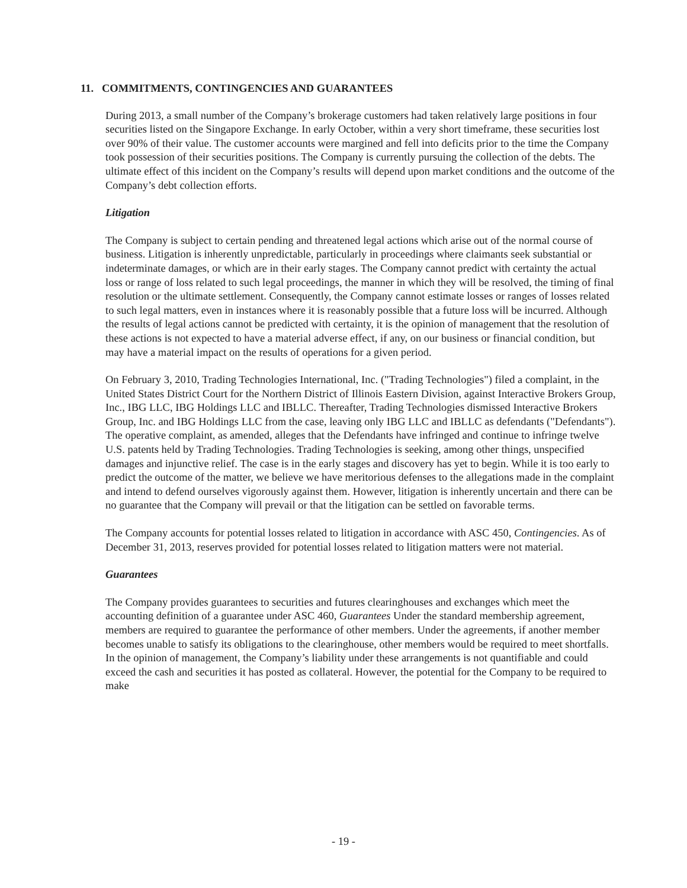11. COMMITMENTS, CONTINGENCIES AND GUARANTEES
During 2013, a small number of the Company’s brokerage customers had taken relatively large positions in four securities listed on the Singapore Exchange. In early October, within a very short timeframe, these securities lost over 90% of their value. The customer accounts were margined and fell into deficits prior to the time the Company took possession of their securities positions. The Company is currently pursuing the collection of the debts. The ultimate effect of this incident on the Company’s results will depend upon market conditions and the outcome of the Company’s debt collection efforts.
Litigation
The Company is subject to certain pending and threatened legal actions which arise out of the normal course of business. Litigation is inherently unpredictable, particularly in proceedings where claimants seek substantial or indeterminate damages, or which are in their early stages. The Company cannot predict with certainty the actual loss or range of loss related to such legal proceedings, the manner in which they will be resolved, the timing of final resolution or the ultimate settlement. Consequently, the Company cannot estimate losses or ranges of losses related to such legal matters, even in instances where it is reasonably possible that a future loss will be incurred. Although the results of legal actions cannot be predicted with certainty, it is the opinion of management that the resolution of these actions is not expected to have a material adverse effect, if any, on our business or financial condition, but may have a material impact on the results of operations for a given period.
On February 3, 2010, Trading Technologies International, Inc. ("Trading Technologies") filed a complaint, in the United States District Court for the Northern District of Illinois Eastern Division, against Interactive Brokers Group, Inc., IBG LLC, IBG Holdings LLC and IBLLC. Thereafter, Trading Technologies dismissed Interactive Brokers Group, Inc. and IBG Holdings LLC from the case, leaving only IBG LLC and IBLLC as defendants ("Defendants"). The operative complaint, as amended, alleges that the Defendants have infringed and continue to infringe twelve U.S. patents held by Trading Technologies. Trading Technologies is seeking, among other things, unspecified damages and injunctive relief. The case is in the early stages and discovery has yet to begin. While it is too early to predict the outcome of the matter, we believe we have meritorious defenses to the allegations made in the complaint and intend to defend ourselves vigorously against them. However, litigation is inherently uncertain and there can be no guarantee that the Company will prevail or that the litigation can be settled on favorable terms.
The Company accounts for potential losses related to litigation in accordance with ASC 450, Contingencies. As of December 31, 2013, reserves provided for potential losses related to litigation matters were not material.
Guarantees
The Company provides guarantees to securities and futures clearinghouses and exchanges which meet the accounting definition of a guarantee under ASC 460, Guarantees Under the standard membership agreement, members are required to guarantee the performance of other members. Under the agreements, if another member becomes unable to satisfy its obligations to the clearinghouse, other members would be required to meet shortfalls. In the opinion of management, the Company’s liability under these arrangements is not quantifiable and could exceed the cash and securities it has posted as collateral. However, the potential for the Company to be required to make
- 19 -